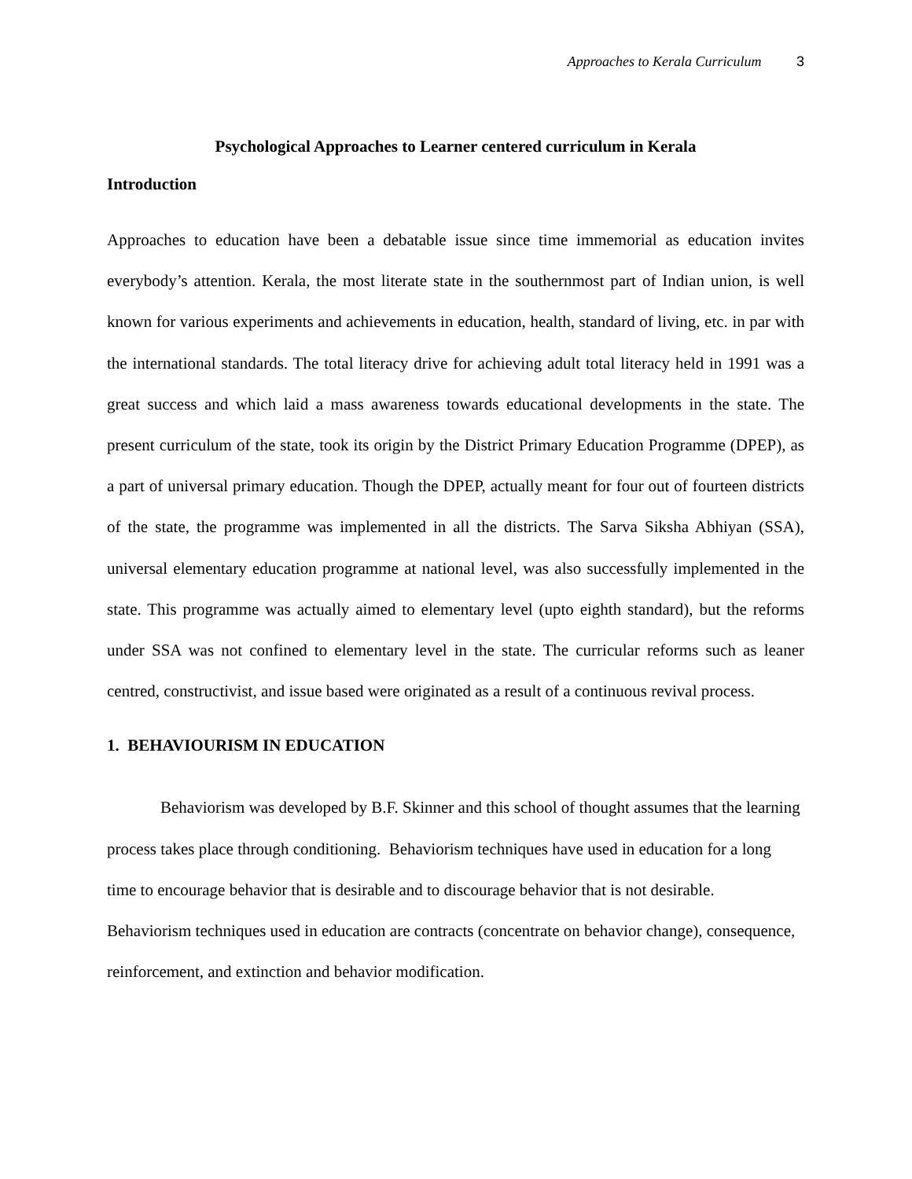Approaches to Kerala Curriculum 3
Psychological Approaches to Learner centered curriculum in Kerala
Introduction
Approaches to education have been a debatable issue since time immemorial as education invites everybody’s attention. Kerala, the most literate state in the southernmost part of Indian union, is well known for various experiments and achievements in education, health, standard of living, etc. in par with the international standards. The total literacy drive for achieving adult total literacy held in 1991 was a great success and which laid a mass awareness towards educational developments in the state. The present curriculum of the state, took its origin by the District Primary Education Programme (DPEP), as a part of universal primary education. Though the DPEP, actually meant for four out of fourteen districts of the state, the programme was implemented in all the districts. The Sarva Siksha Abhiyan (SSA), universal elementary education programme at national level, was also successfully implemented in the state. This programme was actually aimed to elementary level (upto eighth standard), but the reforms under SSA was not confined to elementary level in the state. The curricular reforms such as leaner centred, constructivist, and issue based were originated as a result of a continuous revival process.
1. BEHAVIOURISM IN EDUCATION
Behaviorism was developed by B.F. Skinner and this school of thought assumes that the learning process takes place through conditioning. Behaviorism techniques have used in education for a long time to encourage behavior that is desirable and to discourage behavior that is not desirable. Behaviorism techniques used in education are contracts (concentrate on behavior change), consequence, reinforcement, and extinction and behavior modification.